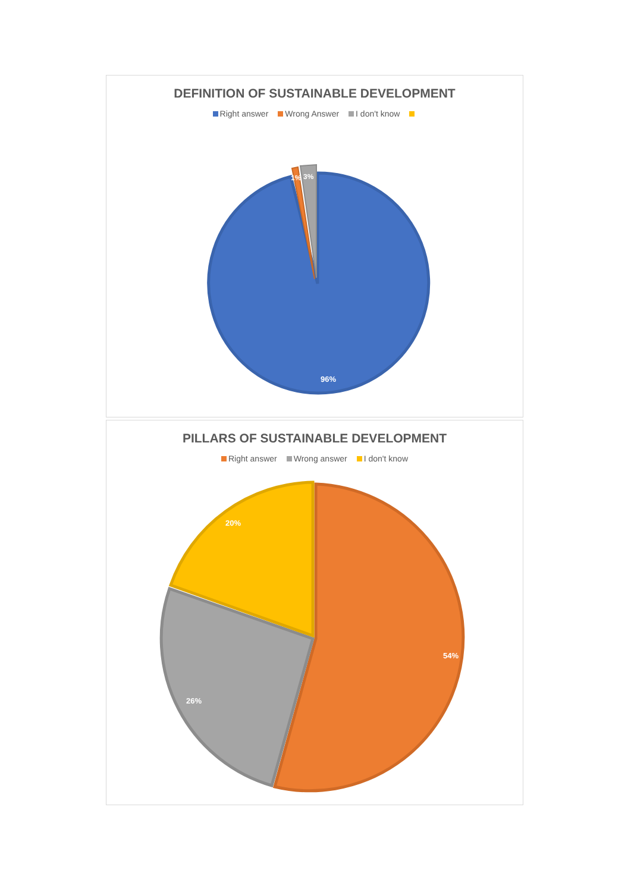DEFINITION OF SUSTAINABLE DEVELOPMENT
Right answer Wrong Answer I don't know
1%
3%
96%
PILLARS OF SUSTAINABLE DEVELOPMENT
Right answer Wrong answer I don't know
20%
54%
26%